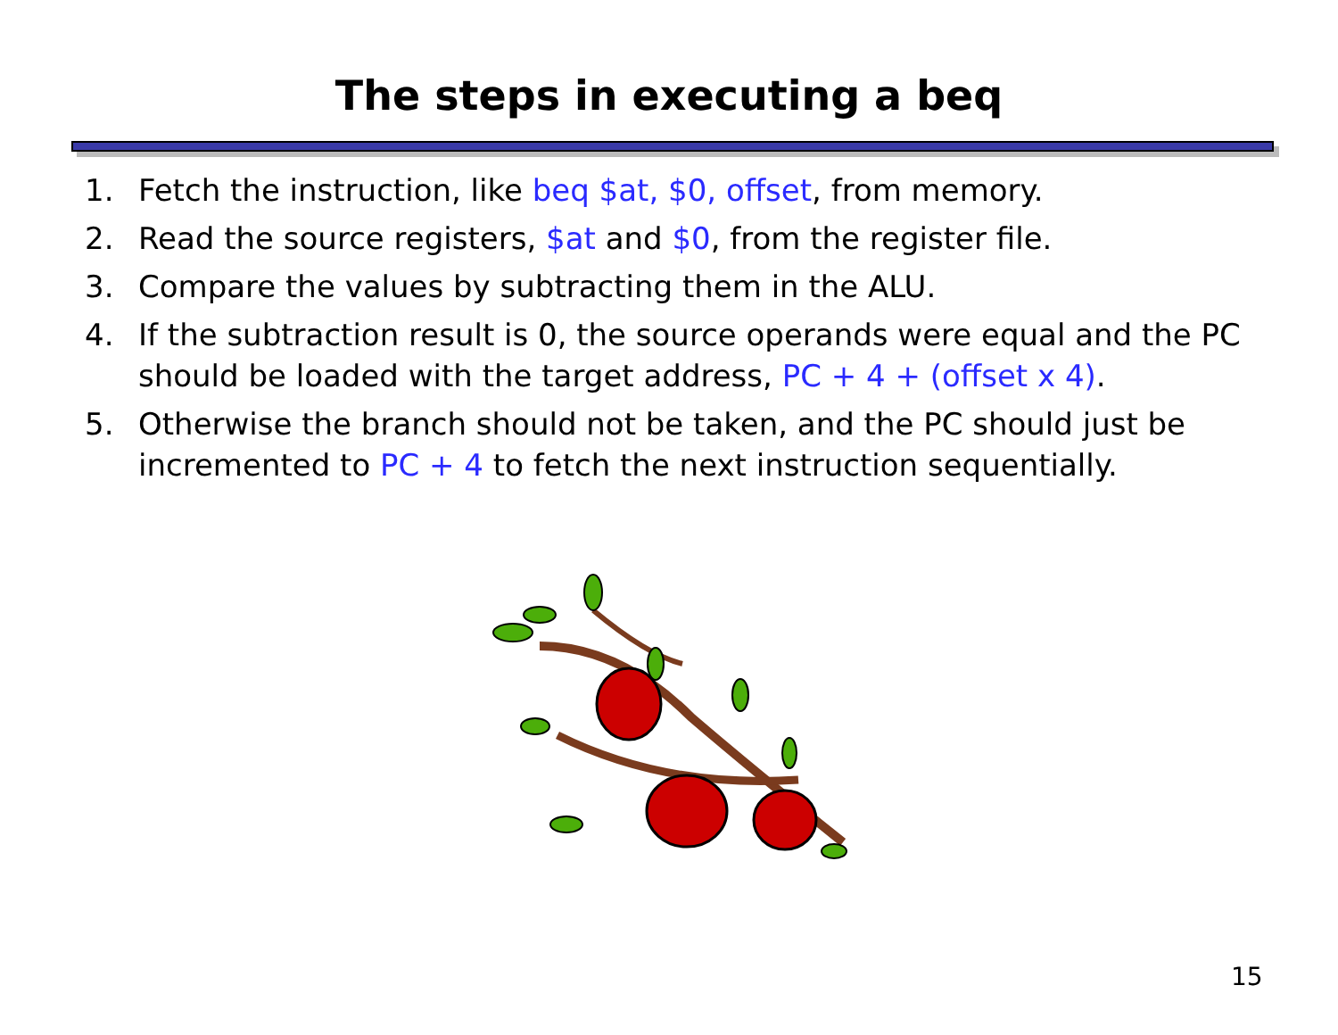The steps in executing a beq
1. Fetch the instruction, like beq $at, $0, offset, from memory.
2. Read the source registers, $at and $0, from the register file.
3. Compare the values by subtracting them in the ALU.
4. If the subtraction result is 0, the source operands were equal and the PC should be loaded with the target address, PC + 4 + (offset x 4).
5. Otherwise the branch should not be taken, and the PC should just be incremented to PC + 4 to fetch the next instruction sequentially.
15